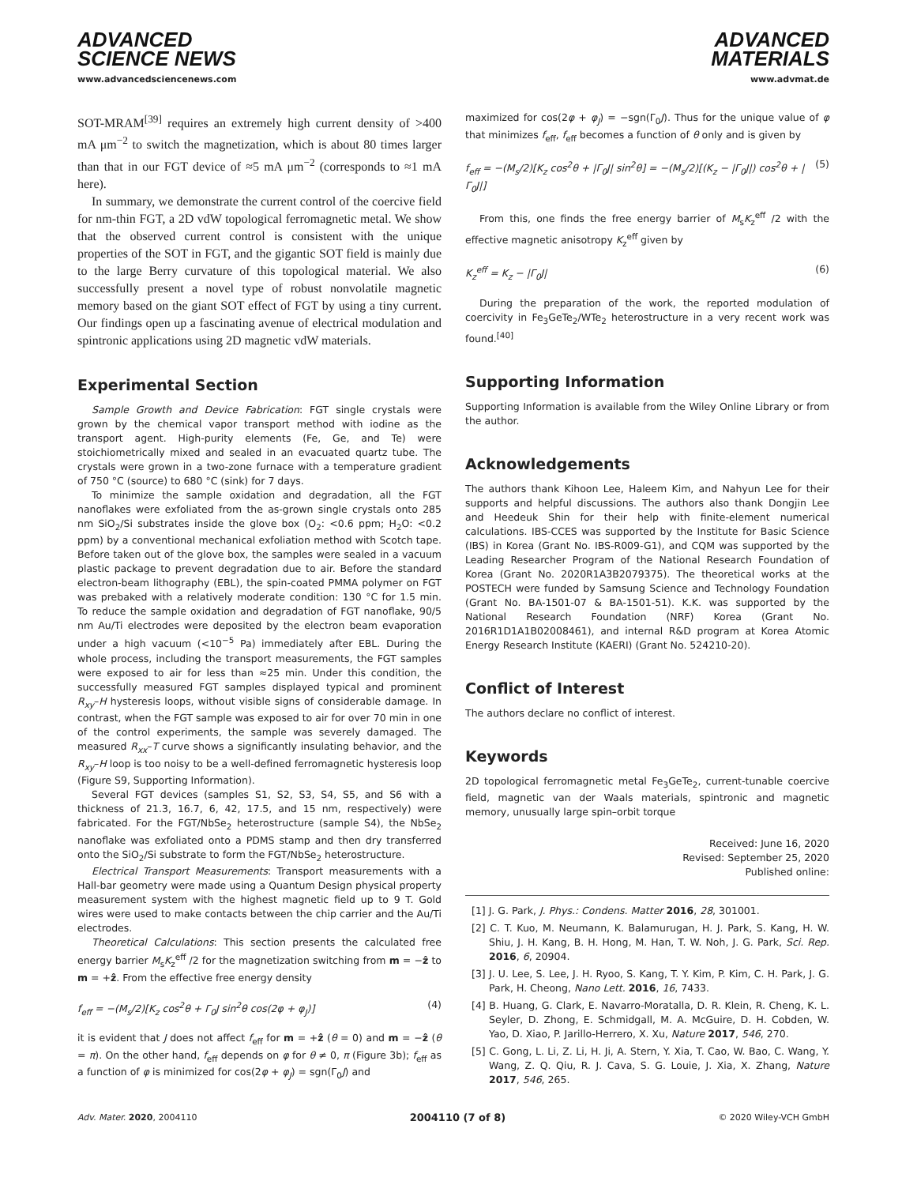ADVANCED
SCIENCE NEWS
www.advancedsciencenews.com
ADVANCED
MATERIALS
www.advmat.de
SOT-MRAM<sup>[39]</sup> requires an extremely high current density of >400 mA μm<sup>−2</sup> to switch the magnetization, which is about 80 times larger than that in our FGT device of ≈5 mA μm<sup>−2</sup> (corresponds to ≈1 mA here).
In summary, we demonstrate the current control of the coercive field for nm-thin FGT, a 2D vdW topological ferromagnetic metal. We show that the observed current control is consistent with the unique properties of the SOT in FGT, and the gigantic SOT field is mainly due to the large Berry curvature of this topological material. We also successfully present a novel type of robust nonvolatile magnetic memory based on the giant SOT effect of FGT by using a tiny current. Our findings open up a fascinating avenue of electrical modulation and spintronic applications using 2D magnetic vdW materials.
Experimental Section
Sample Growth and Device Fabrication: FGT single crystals were grown by the chemical vapor transport method with iodine as the transport agent. High-purity elements (Fe, Ge, and Te) were stoichiometrically mixed and sealed in an evacuated quartz tube. The crystals were grown in a two-zone furnace with a temperature gradient of 750 °C (source) to 680 °C (sink) for 7 days.
To minimize the sample oxidation and degradation, all the FGT nanoflakes were exfoliated from the as-grown single crystals onto 285 nm SiO<sub>2</sub>/Si substrates inside the glove box (O<sub>2</sub>: <0.6 ppm; H<sub>2</sub>O: <0.2 ppm) by a conventional mechanical exfoliation method with Scotch tape. Before taken out of the glove box, the samples were sealed in a vacuum plastic package to prevent degradation due to air. Before the standard electron-beam lithography (EBL), the spin-coated PMMA polymer on FGT was prebaked with a relatively moderate condition: 130 °C for 1.5 min. To reduce the sample oxidation and degradation of FGT nanoflake, 90/5 nm Au/Ti electrodes were deposited by the electron beam evaporation under a high vacuum (<10<sup>−5</sup> Pa) immediately after EBL. During the whole process, including the transport measurements, the FGT samples were exposed to air for less than ≈25 min. Under this condition, the successfully measured FGT samples displayed typical and prominent R<sub>xy</sub>–H hysteresis loops, without visible signs of considerable damage. In contrast, when the FGT sample was exposed to air for over 70 min in one of the control experiments, the sample was severely damaged. The measured R<sub>xx</sub>–T curve shows a significantly insulating behavior, and the R<sub>xy</sub>–H loop is too noisy to be a well-defined ferromagnetic hysteresis loop (Figure S9, Supporting Information).
Several FGT devices (samples S1, S2, S3, S4, S5, and S6 with a thickness of 21.3, 16.7, 6, 42, 17.5, and 15 nm, respectively) were fabricated. For the FGT/NbSe<sub>2</sub> heterostructure (sample S4), the NbSe<sub>2</sub> nanoflake was exfoliated onto a PDMS stamp and then dry transferred onto the SiO<sub>2</sub>/Si substrate to form the FGT/NbSe<sub>2</sub> heterostructure.
Electrical Transport Measurements: Transport measurements with a Hall-bar geometry were made using a Quantum Design physical property measurement system with the highest magnetic field up to 9 T. Gold wires were used to make contacts between the chip carrier and the Au/Ti electrodes.
Theoretical Calculations: This section presents the calculated free energy barrier M<sub>s</sub>K<sub>z</sub><sup>eff</sup> /2 for the magnetization switching from m = −ẑ to m = +ẑ. From the effective free energy density
f<sub>eff</sub> = −(M<sub>s</sub>/2)[K<sub>z</sub> cos<sup>2</sup>θ + Γ<sub>0</sub>J sin<sup>2</sup>θ cos(2φ + φ<sub>J</sub>)] (4)
it is evident that J does not affect f<sub>eff</sub> for m = +ẑ (θ = 0) and m = −ẑ (θ = π). On the other hand, f<sub>eff</sub> depends on φ for θ ≠ 0, π (Figure 3b); f<sub>eff</sub> as a function of φ is minimized for cos(2φ + φ<sub>J</sub>) = sgn(Γ<sub>0</sub>J) and
maximized for cos(2φ + φ<sub>J</sub>) = −sgn(Γ<sub>0</sub>J). Thus for the unique value of φ that minimizes f<sub>eff</sub>, f<sub>eff</sub> becomes a function of θ only and is given by
f<sub>eff</sub> = −(M<sub>s</sub>/2)[K<sub>z</sub> cos<sup>2</sup>θ + |Γ<sub>0</sub>J| sin<sup>2</sup>θ] = −(M<sub>s</sub>/2)[(K<sub>z</sub> − |Γ<sub>0</sub>J|) cos<sup>2</sup>θ + |Γ<sub>0</sub>J|] (5)
From this, one finds the free energy barrier of M<sub>s</sub>K<sub>z</sub><sup>eff</sup> /2 with the effective magnetic anisotropy K<sub>z</sub><sup>eff</sup> given by
K<sub>z</sub><sup>eff</sup> = K<sub>z</sub> − |Γ<sub>0</sub>J| (6)
During the preparation of the work, the reported modulation of coercivity in Fe<sub>3</sub>GeTe<sub>2</sub>/WTe<sub>2</sub> heterostructure in a very recent work was found.<sup>[40]</sup>
Supporting Information
Supporting Information is available from the Wiley Online Library or from the author.
Acknowledgements
The authors thank Kihoon Lee, Haleem Kim, and Nahyun Lee for their supports and helpful discussions. The authors also thank Dongjin Lee and Heedeuk Shin for their help with finite-element numerical calculations. IBS-CCES was supported by the Institute for Basic Science (IBS) in Korea (Grant No. IBS-R009-G1), and CQM was supported by the Leading Researcher Program of the National Research Foundation of Korea (Grant No. 2020R1A3B2079375). The theoretical works at the POSTECH were funded by Samsung Science and Technology Foundation (Grant No. BA-1501-07 & BA-1501-51). K.K. was supported by the National Research Foundation (NRF) Korea (Grant No. 2016R1D1A1B02008461), and internal R&D program at Korea Atomic Energy Research Institute (KAERI) (Grant No. 524210-20).
Conflict of Interest
The authors declare no conflict of interest.
Keywords
2D topological ferromagnetic metal Fe<sub>3</sub>GeTe<sub>2</sub>, current-tunable coercive field, magnetic van der Waals materials, spintronic and magnetic memory, unusually large spin–orbit torque
Received: June 16, 2020
Revised: September 25, 2020
Published online:
[1] J. G. Park, J. Phys.: Condens. Matter 2016, 28, 301001.
[2] C. T. Kuo, M. Neumann, K. Balamurugan, H. J. Park, S. Kang, H. W. Shiu, J. H. Kang, B. H. Hong, M. Han, T. W. Noh, J. G. Park, Sci. Rep. 2016, 6, 20904.
[3] J. U. Lee, S. Lee, J. H. Ryoo, S. Kang, T. Y. Kim, P. Kim, C. H. Park, J. G. Park, H. Cheong, Nano Lett. 2016, 16, 7433.
[4] B. Huang, G. Clark, E. Navarro-Moratalla, D. R. Klein, R. Cheng, K. L. Seyler, D. Zhong, E. Schmidgall, M. A. McGuire, D. H. Cobden, W. Yao, D. Xiao, P. Jarillo-Herrero, X. Xu, Nature 2017, 546, 270.
[5] C. Gong, L. Li, Z. Li, H. Ji, A. Stern, Y. Xia, T. Cao, W. Bao, C. Wang, Y. Wang, Z. Q. Qiu, R. J. Cava, S. G. Louie, J. Xia, X. Zhang, Nature 2017, 546, 265.
Adv. Mater. 2020, 2004110 2004110 (7 of 8) © 2020 Wiley-VCH GmbH